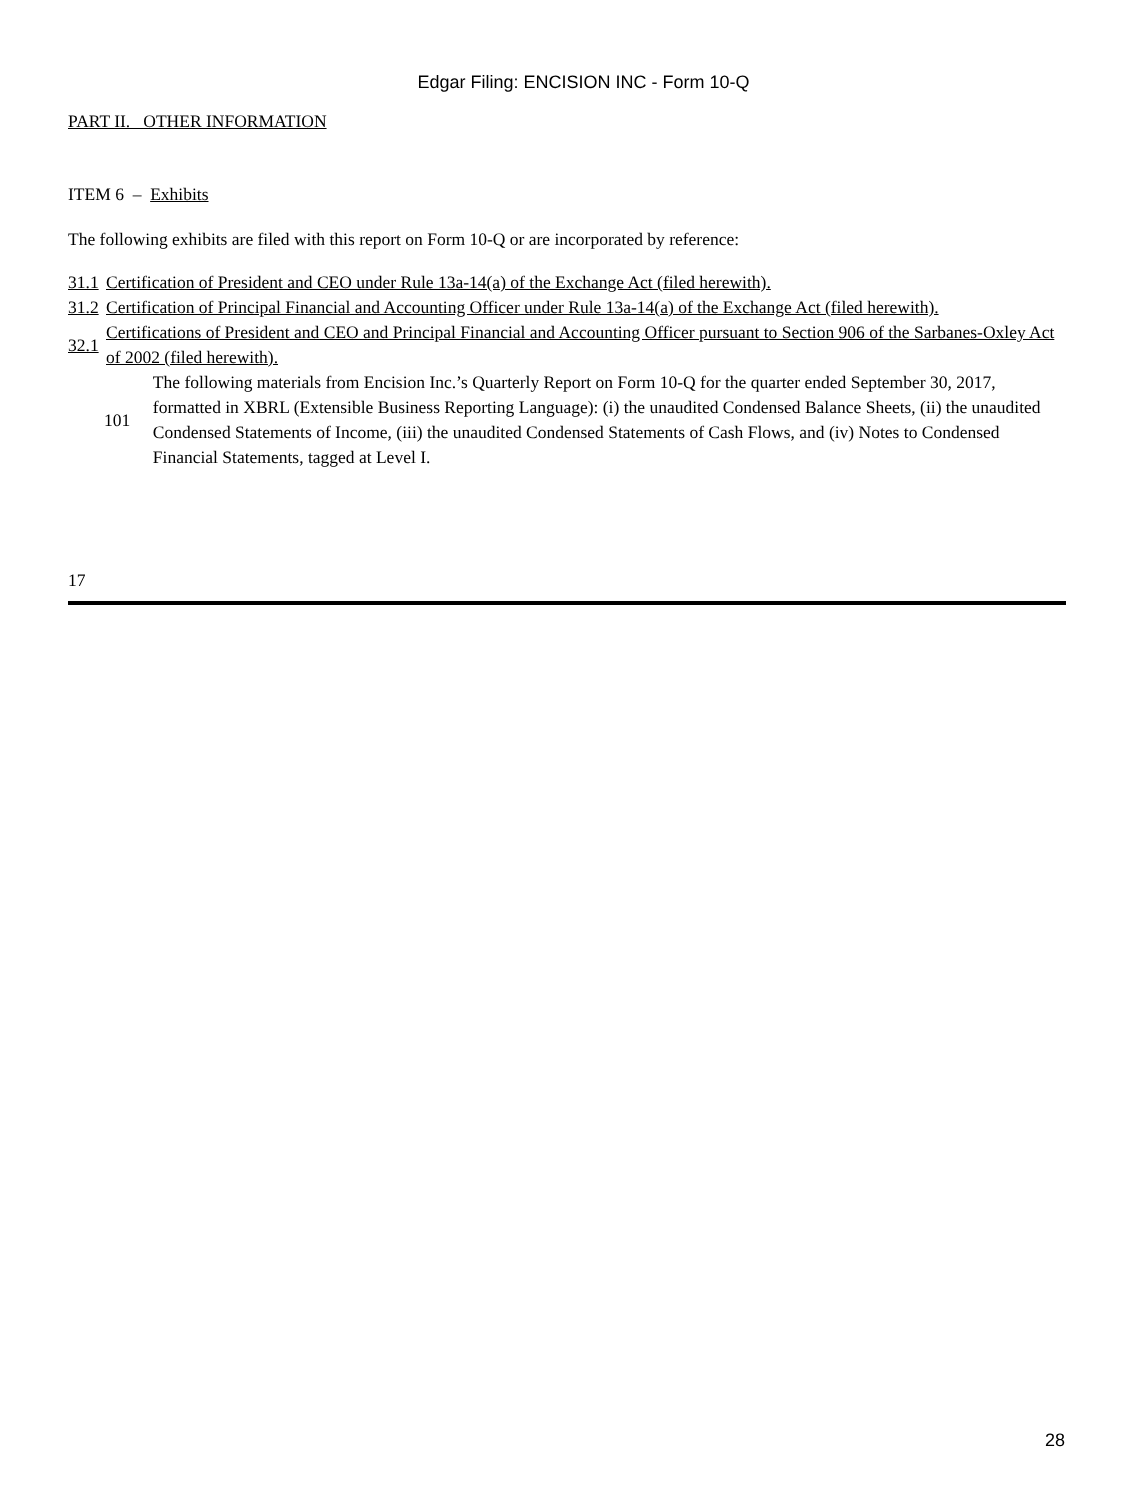Edgar Filing: ENCISION INC - Form 10-Q
PART II. OTHER INFORMATION
ITEM 6 – Exhibits
The following exhibits are filed with this report on Form 10-Q or are incorporated by reference:
| 31.1 | Certification of President and CEO under Rule 13a-14(a) of the Exchange Act (filed herewith). | |
| 31.2 | Certification of Principal Financial and Accounting Officer under Rule 13a-14(a) of the Exchange Act (filed herewith). | |
| 32.1 | Certifications of President and CEO and Principal Financial and Accounting Officer pursuant to Section 906 of the Sarbanes-Oxley Act of 2002 (filed herewith). | |
| 101 | | The following materials from Encision Inc.’s Quarterly Report on Form 10-Q for the quarter ended September 30, 2017, formatted in XBRL (Extensible Business Reporting Language): (i) the unaudited Condensed Balance Sheets, (ii) the unaudited Condensed Statements of Income, (iii) the unaudited Condensed Statements of Cash Flows, and (iv) Notes to Condensed Financial Statements, tagged at Level I. |
17
28